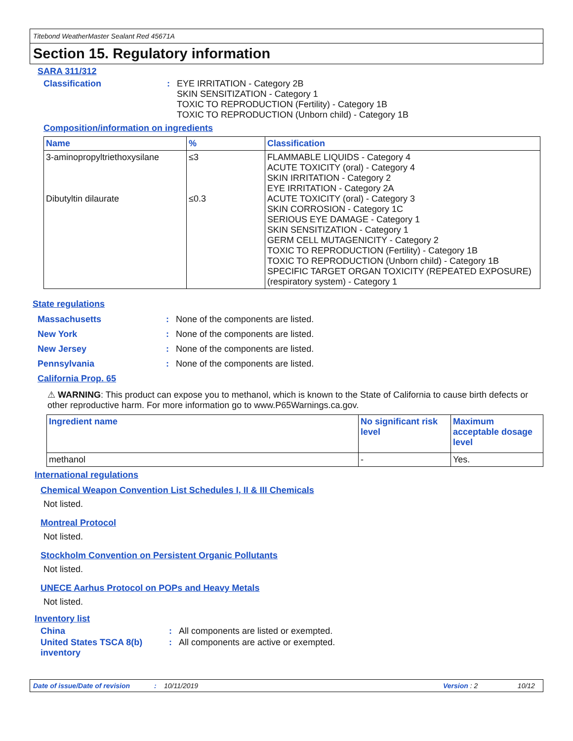Titebond WeatherMaster Sealant Red 45671A
Section 15. Regulatory information
SARA 311/312
Classification : EYE IRRITATION - Category 2B
SKIN SENSITIZATION - Category 1
TOXIC TO REPRODUCTION (Fertility) - Category 1B
TOXIC TO REPRODUCTION (Unborn child) - Category 1B
Composition/information on ingredients
| Name | % | Classification |
| --- | --- | --- |
| 3-aminopropyltriethoxysilane Dibutyltin dilaurate | ≤3 ≤0.3 | FLAMMABLE LIQUIDS - Category 4 ACUTE TOXICITY (oral) - Category 4 SKIN IRRITATION - Category 2 EYE IRRITATION - Category 2A ACUTE TOXICITY (oral) - Category 3 SKIN CORROSION - Category 1C SERIOUS EYE DAMAGE - Category 1 SKIN SENSITIZATION - Category 1 GERM CELL MUTAGENICITY - Category 2 TOXIC TO REPRODUCTION (Fertility) - Category 1B TOXIC TO REPRODUCTION (Unborn child) - Category 1B SPECIFIC TARGET ORGAN TOXICITY (REPEATED EXPOSURE) (respiratory system) - Category 1 |
State regulations
Massachusetts : None of the components are listed.
New York : None of the components are listed.
New Jersey : None of the components are listed.
Pennsylvania : None of the components are listed.
California Prop. 65
⚠ WARNING: This product can expose you to methanol, which is known to the State of California to cause birth defects or other reproductive harm. For more information go to www.P65Warnings.ca.gov.
| Ingredient name | No significant risk level | Maximum acceptable dosage level |
| --- | --- | --- |
| methanol | - | Yes. |
International regulations
Chemical Weapon Convention List Schedules I, II & III Chemicals
Not listed.
Montreal Protocol
Not listed.
Stockholm Convention on Persistent Organic Pollutants
Not listed.
UNECE Aarhus Protocol on POPs and Heavy Metals
Not listed.
Inventory list
China : All components are listed or exempted.
United States TSCA 8(b) inventory
: All components are active or exempted.
Date of issue/Date of revision: 10/11/2019 Version : 2 10/12